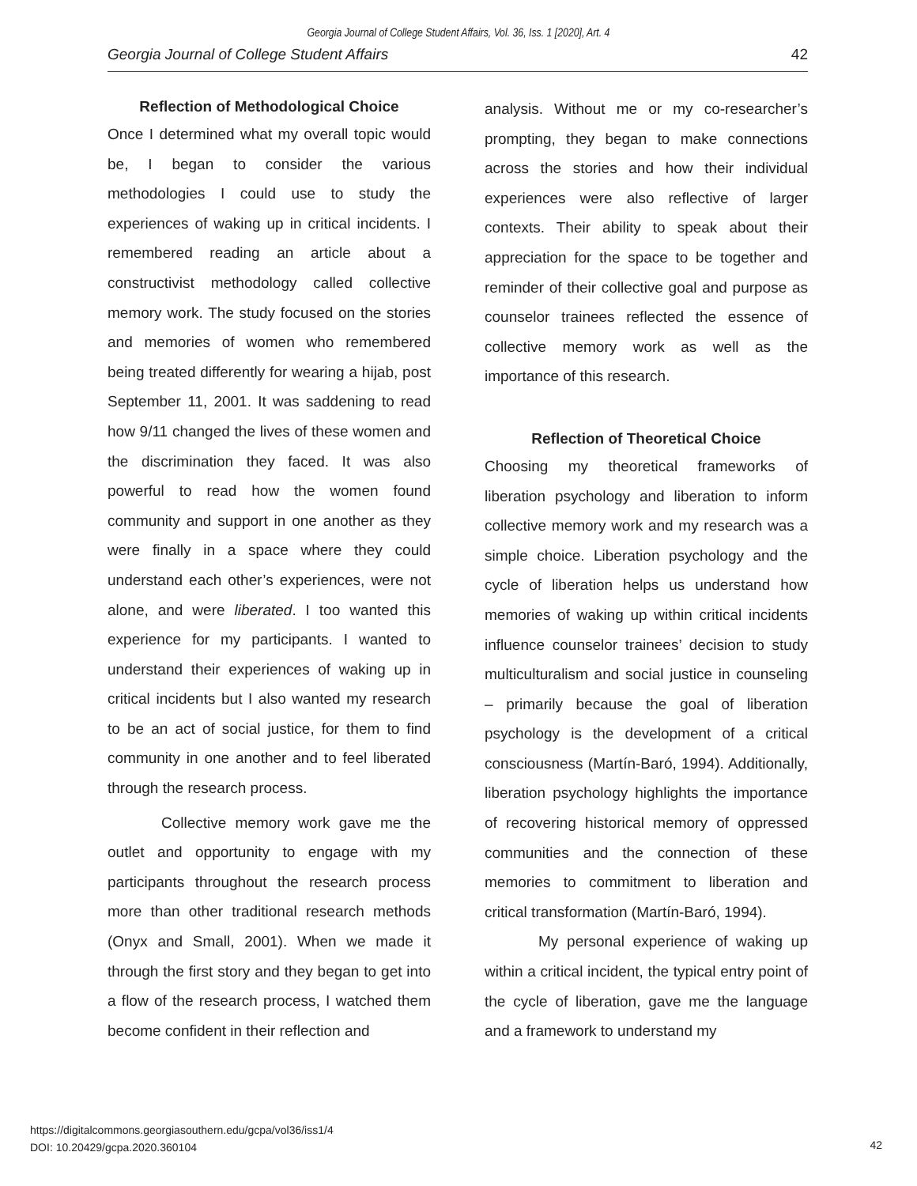Georgia Journal of College Student Affairs, Vol. 36, Iss. 1 [2020], Art. 4
Georgia Journal of College Student Affairs 42
Reflection of Methodological Choice
Once I determined what my overall topic would be, I began to consider the various methodologies I could use to study the experiences of waking up in critical incidents. I remembered reading an article about a constructivist methodology called collective memory work. The study focused on the stories and memories of women who remembered being treated differently for wearing a hijab, post September 11, 2001. It was saddening to read how 9/11 changed the lives of these women and the discrimination they faced. It was also powerful to read how the women found community and support in one another as they were finally in a space where they could understand each other’s experiences, were not alone, and were liberated. I too wanted this experience for my participants. I wanted to understand their experiences of waking up in critical incidents but I also wanted my research to be an act of social justice, for them to find community in one another and to feel liberated through the research process.
Collective memory work gave me the outlet and opportunity to engage with my participants throughout the research process more than other traditional research methods (Onyx and Small, 2001). When we made it through the first story and they began to get into a flow of the research process, I watched them become confident in their reflection and
analysis. Without me or my co-researcher’s prompting, they began to make connections across the stories and how their individual experiences were also reflective of larger contexts. Their ability to speak about their appreciation for the space to be together and reminder of their collective goal and purpose as counselor trainees reflected the essence of collective memory work as well as the importance of this research.
Reflection of Theoretical Choice
Choosing my theoretical frameworks of liberation psychology and liberation to inform collective memory work and my research was a simple choice. Liberation psychology and the cycle of liberation helps us understand how memories of waking up within critical incidents influence counselor trainees’ decision to study multiculturalism and social justice in counseling – primarily because the goal of liberation psychology is the development of a critical consciousness (Martín-Baró, 1994). Additionally, liberation psychology highlights the importance of recovering historical memory of oppressed communities and the connection of these memories to commitment to liberation and critical transformation (Martín-Baró, 1994).
My personal experience of waking up within a critical incident, the typical entry point of the cycle of liberation, gave me the language and a framework to understand my
https://digitalcommons.georgiasouthern.edu/gcpa/vol36/iss1/4
DOI: 10.20429/gcpa.2020.360104
42